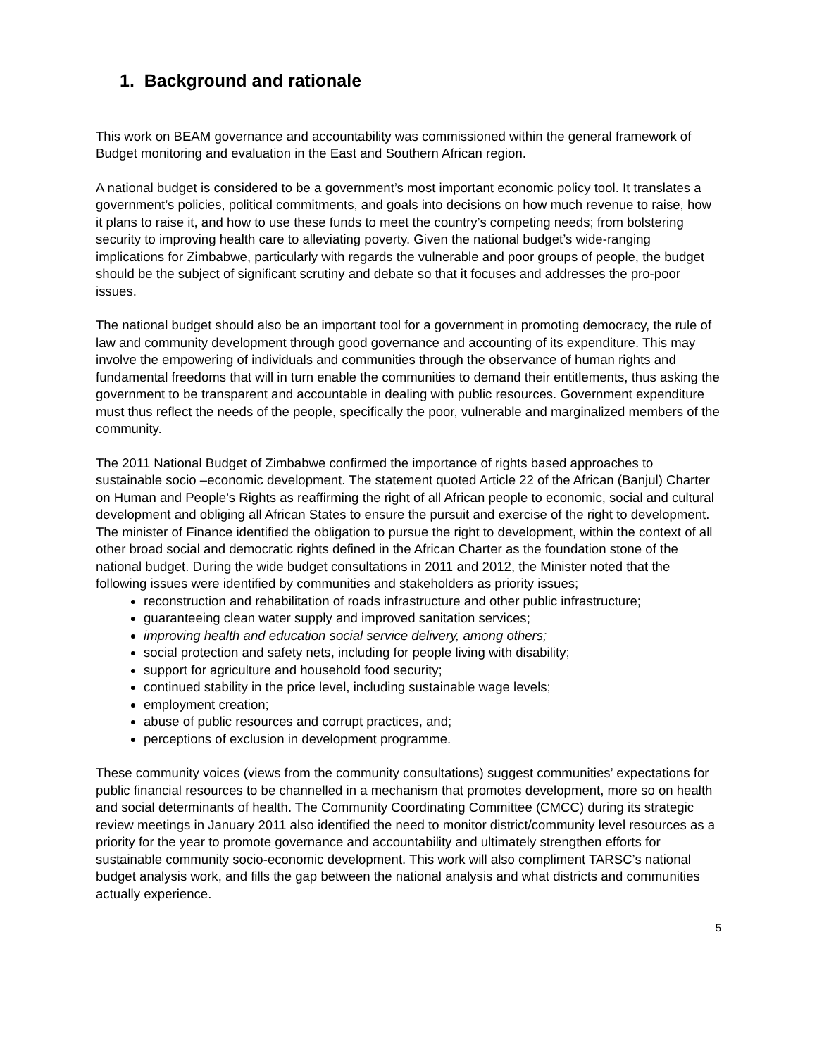1. Background and rationale
This work on BEAM governance and accountability was commissioned within the general framework of Budget monitoring and evaluation in the East and Southern African region.
A national budget is considered to be a government’s most important economic policy tool. It translates a government’s policies, political commitments, and goals into decisions on how much revenue to raise, how it plans to raise it, and how to use these funds to meet the country’s competing needs; from bolstering security to improving health care to alleviating poverty. Given the national budget’s wide-ranging implications for Zimbabwe, particularly with regards the vulnerable and poor groups of people, the budget should be the subject of significant scrutiny and debate so that it focuses and addresses the pro-poor issues.
The national budget should also be an important tool for a government in promoting democracy, the rule of law and community development through good governance and accounting of its expenditure. This may involve the empowering of individuals and communities through the observance of human rights and fundamental freedoms that will in turn enable the communities to demand their entitlements, thus asking the government to be transparent and accountable in dealing with public resources. Government expenditure must thus reflect the needs of the people, specifically the poor, vulnerable and marginalized members of the community.
The 2011 National Budget of Zimbabwe confirmed the importance of rights based approaches to sustainable socio –economic development. The statement quoted Article 22 of the African (Banjul) Charter on Human and People’s Rights as reaffirming the right of all African people to economic, social and cultural development and obliging all African States to ensure the pursuit and exercise of the right to development. The minister of Finance identified the obligation to pursue the right to development, within the context of all other broad social and democratic rights defined in the African Charter as the foundation stone of the national budget. During the wide budget consultations in 2011 and 2012, the Minister noted that the following issues were identified by communities and stakeholders as priority issues;
reconstruction and rehabilitation of roads infrastructure and other public infrastructure;
guaranteeing clean water supply and improved sanitation services;
improving health and education social service delivery, among others;
social protection and safety nets, including for people living with disability;
support for agriculture and household food security;
continued stability in the price level, including sustainable wage levels;
employment creation;
abuse of public resources and corrupt practices, and;
perceptions of exclusion in development programme.
These community voices (views from the community consultations) suggest communities’ expectations for public financial resources to be channelled in a mechanism that promotes development, more so on health and social determinants of health. The Community Coordinating Committee (CMCC) during its strategic review meetings in January 2011 also identified the need to monitor district/community level resources as a priority for the year to promote governance and accountability and ultimately strengthen efforts for sustainable community socio-economic development. This work will also compliment TARSC’s national budget analysis work, and fills the gap between the national analysis and what districts and communities actually experience.
5